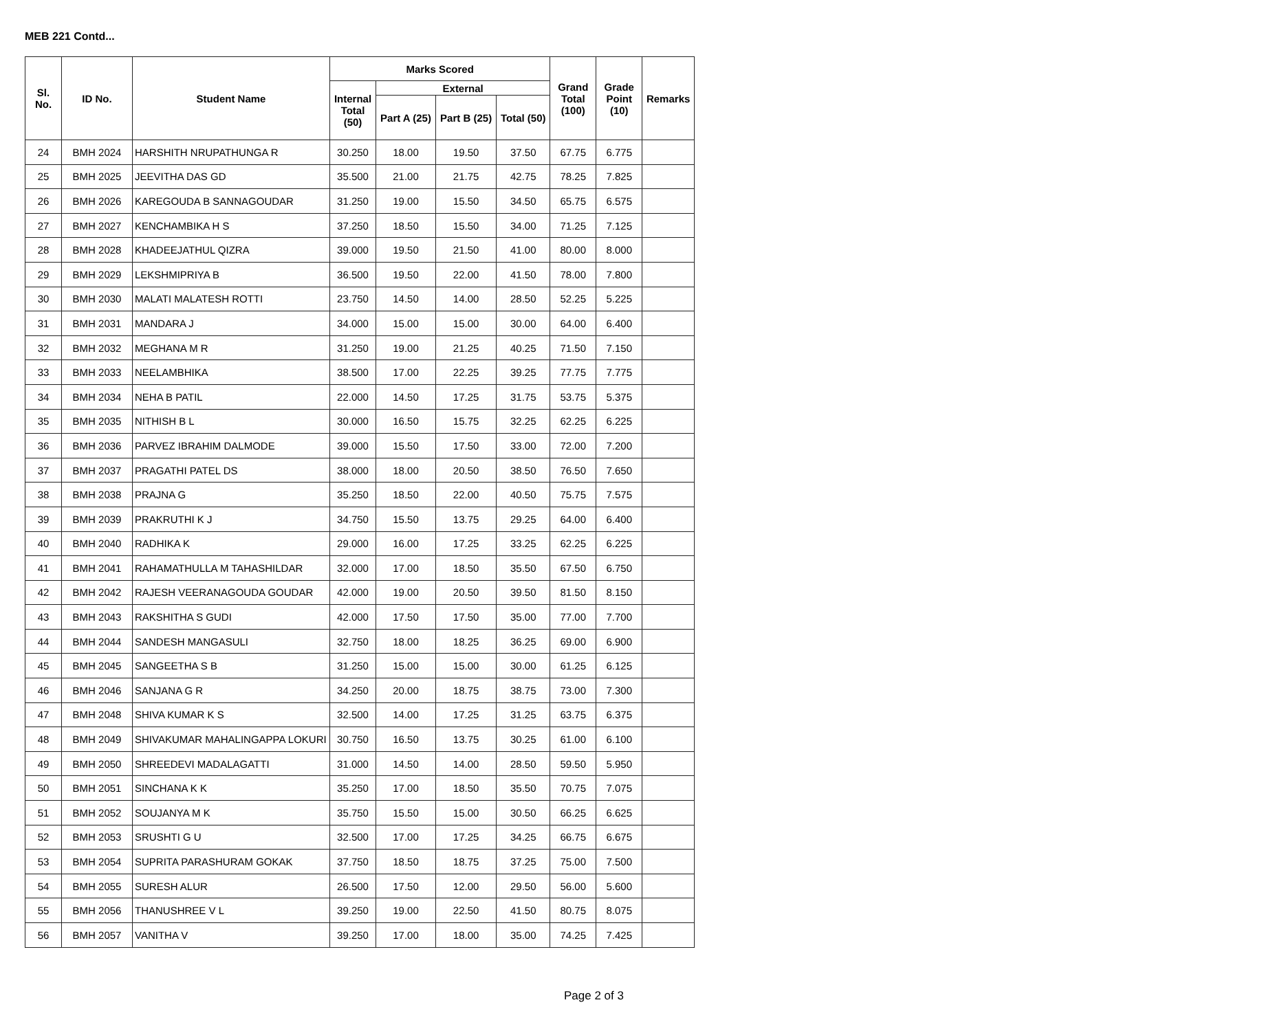MEB 221 Contd...
| Sl. No. | ID No. | Student Name | Marks Scored | | | | Grand Total (100) | Grade Point (10) | Remarks |
| --- | --- | --- | --- | --- | --- | --- | --- | --- | --- |
| | | | Internal Total (50) | External | | | | | |
| | | | | Part A (25) | Part B (25) | Total (50) | | | |
| 24 | BMH 2024 | HARSHITH NRUPATHUNGA R | 30.250 | 18.00 | 19.50 | 37.50 | 67.75 | 6.775 | |
| 25 | BMH 2025 | JEEVITHA DAS GD | 35.500 | 21.00 | 21.75 | 42.75 | 78.25 | 7.825 | |
| 26 | BMH 2026 | KAREGOUDA B SANNAGOUDAR | 31.250 | 19.00 | 15.50 | 34.50 | 65.75 | 6.575 | |
| 27 | BMH 2027 | KENCHAMBIKA H S | 37.250 | 18.50 | 15.50 | 34.00 | 71.25 | 7.125 | |
| 28 | BMH 2028 | KHADEEJATHUL QIZRA | 39.000 | 19.50 | 21.50 | 41.00 | 80.00 | 8.000 | |
| 29 | BMH 2029 | LEKSHMIPRIYA B | 36.500 | 19.50 | 22.00 | 41.50 | 78.00 | 7.800 | |
| 30 | BMH 2030 | MALATI MALATESH ROTTI | 23.750 | 14.50 | 14.00 | 28.50 | 52.25 | 5.225 | |
| 31 | BMH 2031 | MANDARA J | 34.000 | 15.00 | 15.00 | 30.00 | 64.00 | 6.400 | |
| 32 | BMH 2032 | MEGHANA M R | 31.250 | 19.00 | 21.25 | 40.25 | 71.50 | 7.150 | |
| 33 | BMH 2033 | NEELAMBHIKA | 38.500 | 17.00 | 22.25 | 39.25 | 77.75 | 7.775 | |
| 34 | BMH 2034 | NEHA B PATIL | 22.000 | 14.50 | 17.25 | 31.75 | 53.75 | 5.375 | |
| 35 | BMH 2035 | NITHISH B L | 30.000 | 16.50 | 15.75 | 32.25 | 62.25 | 6.225 | |
| 36 | BMH 2036 | PARVEZ IBRAHIM DALMODE | 39.000 | 15.50 | 17.50 | 33.00 | 72.00 | 7.200 | |
| 37 | BMH 2037 | PRAGATHI PATEL DS | 38.000 | 18.00 | 20.50 | 38.50 | 76.50 | 7.650 | |
| 38 | BMH 2038 | PRAJNA G | 35.250 | 18.50 | 22.00 | 40.50 | 75.75 | 7.575 | |
| 39 | BMH 2039 | PRAKRUTHI K J | 34.750 | 15.50 | 13.75 | 29.25 | 64.00 | 6.400 | |
| 40 | BMH 2040 | RADHIKA K | 29.000 | 16.00 | 17.25 | 33.25 | 62.25 | 6.225 | |
| 41 | BMH 2041 | RAHAMATHULLA M TAHASHILDAR | 32.000 | 17.00 | 18.50 | 35.50 | 67.50 | 6.750 | |
| 42 | BMH 2042 | RAJESH VEERANAGOUDA GOUDAR | 42.000 | 19.00 | 20.50 | 39.50 | 81.50 | 8.150 | |
| 43 | BMH 2043 | RAKSHITHA S GUDI | 42.000 | 17.50 | 17.50 | 35.00 | 77.00 | 7.700 | |
| 44 | BMH 2044 | SANDESH MANGASULI | 32.750 | 18.00 | 18.25 | 36.25 | 69.00 | 6.900 | |
| 45 | BMH 2045 | SANGEETHA S B | 31.250 | 15.00 | 15.00 | 30.00 | 61.25 | 6.125 | |
| 46 | BMH 2046 | SANJANA G R | 34.250 | 20.00 | 18.75 | 38.75 | 73.00 | 7.300 | |
| 47 | BMH 2048 | SHIVA KUMAR K S | 32.500 | 14.00 | 17.25 | 31.25 | 63.75 | 6.375 | |
| 48 | BMH 2049 | SHIVAKUMAR MAHALINGAPPA LOKURI | 30.750 | 16.50 | 13.75 | 30.25 | 61.00 | 6.100 | |
| 49 | BMH 2050 | SHREEDEVI MADALAGATTI | 31.000 | 14.50 | 14.00 | 28.50 | 59.50 | 5.950 | |
| 50 | BMH 2051 | SINCHANA K K | 35.250 | 17.00 | 18.50 | 35.50 | 70.75 | 7.075 | |
| 51 | BMH 2052 | SOUJANYA M K | 35.750 | 15.50 | 15.00 | 30.50 | 66.25 | 6.625 | |
| 52 | BMH 2053 | SRUSHTI G U | 32.500 | 17.00 | 17.25 | 34.25 | 66.75 | 6.675 | |
| 53 | BMH 2054 | SUPRITA PARASHURAM GOKAK | 37.750 | 18.50 | 18.75 | 37.25 | 75.00 | 7.500 | |
| 54 | BMH 2055 | SURESH ALUR | 26.500 | 17.50 | 12.00 | 29.50 | 56.00 | 5.600 | |
| 55 | BMH 2056 | THANUSHREE V L | 39.250 | 19.00 | 22.50 | 41.50 | 80.75 | 8.075 | |
| 56 | BMH 2057 | VANITHA V | 39.250 | 17.00 | 18.00 | 35.00 | 74.25 | 7.425 | |
Page 2 of 3